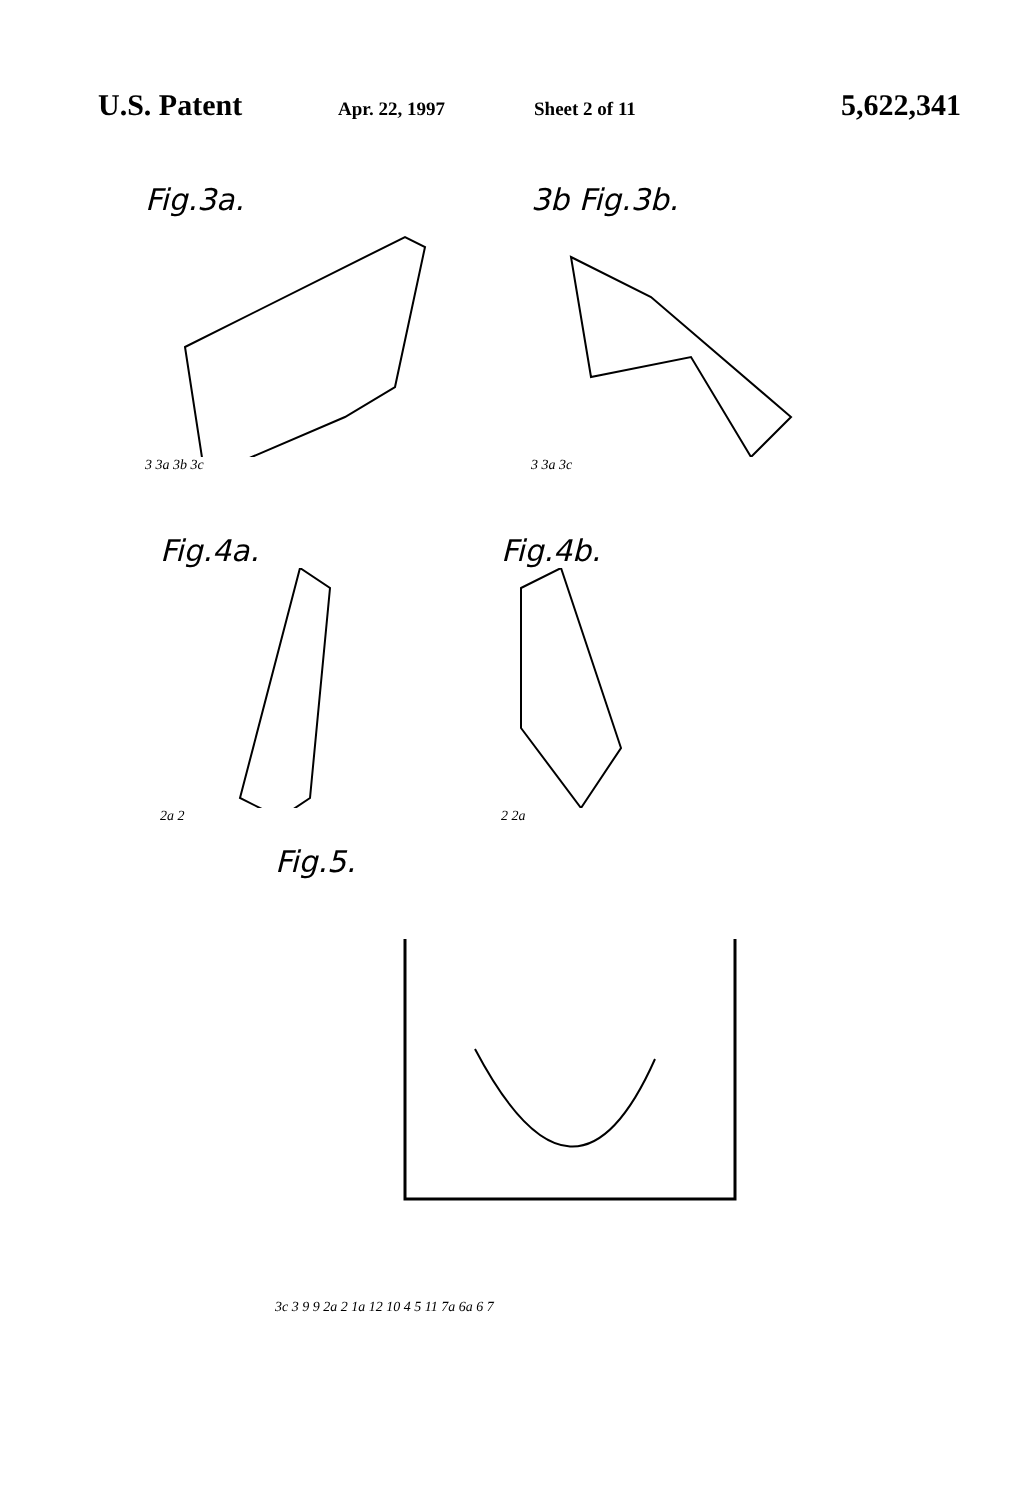U.S. Patent Apr. 22, 1997 Sheet 2 of 11 5,622,341
Fig.3a.
3 3a 3b 3c
3b Fig.3b.
3 3a 3c
Fig.4a.
2a 2
Fig.4b.
2 2a
Fig.5.
3c 3 9 9 2a 2 1a 12 10 4 5 11 7a 6a 6 7